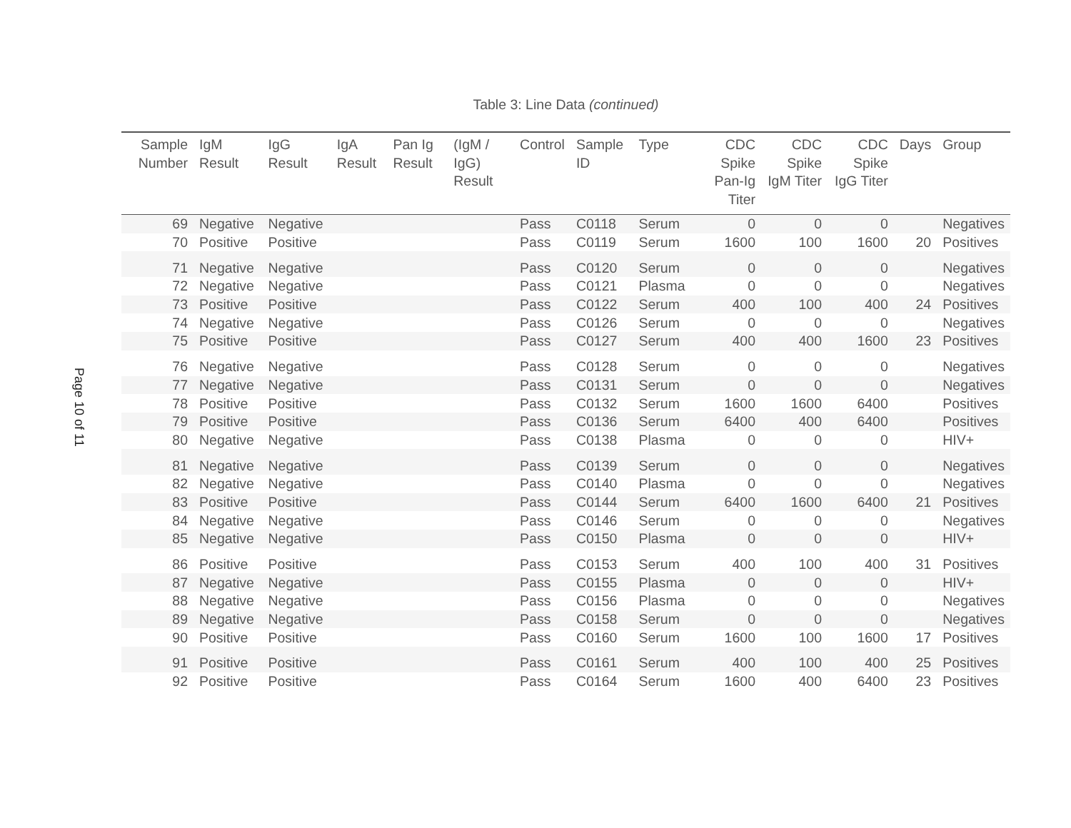Page 10 of 11
Table 3: Line Data (continued)
| Sample Number | IgM Result | IgG Result | IgA Result | Pan Ig Result | (IgM / IgG) Result | Control | Sample ID | Type | CDC Spike Pan-Ig Titer | CDC Spike IgM Titer | CDC Spike IgG Titer | Days | Group |
| --- | --- | --- | --- | --- | --- | --- | --- | --- | --- | --- | --- | --- | --- |
| 69 | Negative | Negative | | | | Pass | C0118 | Serum | 0 | 0 | 0 | | Negatives |
| 70 | Positive | Positive | | | | Pass | C0119 | Serum | 1600 | 100 | 1600 | 20 | Positives |
| 71 | Negative | Negative | | | | Pass | C0120 | Serum | 0 | 0 | 0 | | Negatives |
| 72 | Negative | Negative | | | | Pass | C0121 | Plasma | 0 | 0 | 0 | | Negatives |
| 73 | Positive | Positive | | | | Pass | C0122 | Serum | 400 | 100 | 400 | 24 | Positives |
| 74 | Negative | Negative | | | | Pass | C0126 | Serum | 0 | 0 | 0 | | Negatives |
| 75 | Positive | Positive | | | | Pass | C0127 | Serum | 400 | 400 | 1600 | 23 | Positives |
| 76 | Negative | Negative | | | | Pass | C0128 | Serum | 0 | 0 | 0 | | Negatives |
| 77 | Negative | Negative | | | | Pass | C0131 | Serum | 0 | 0 | 0 | | Negatives |
| 78 | Positive | Positive | | | | Pass | C0132 | Serum | 1600 | 1600 | 6400 | | Positives |
| 79 | Positive | Positive | | | | Pass | C0136 | Serum | 6400 | 400 | 6400 | | Positives |
| 80 | Negative | Negative | | | | Pass | C0138 | Plasma | 0 | 0 | 0 | | HIV+ |
| 81 | Negative | Negative | | | | Pass | C0139 | Serum | 0 | 0 | 0 | | Negatives |
| 82 | Negative | Negative | | | | Pass | C0140 | Plasma | 0 | 0 | 0 | | Negatives |
| 83 | Positive | Positive | | | | Pass | C0144 | Serum | 6400 | 1600 | 6400 | 21 | Positives |
| 84 | Negative | Negative | | | | Pass | C0146 | Serum | 0 | 0 | 0 | | Negatives |
| 85 | Negative | Negative | | | | Pass | C0150 | Plasma | 0 | 0 | 0 | | HIV+ |
| 86 | Positive | Positive | | | | Pass | C0153 | Serum | 400 | 100 | 400 | 31 | Positives |
| 87 | Negative | Negative | | | | Pass | C0155 | Plasma | 0 | 0 | 0 | | HIV+ |
| 88 | Negative | Negative | | | | Pass | C0156 | Plasma | 0 | 0 | 0 | | Negatives |
| 89 | Negative | Negative | | | | Pass | C0158 | Serum | 0 | 0 | 0 | | Negatives |
| 90 | Positive | Positive | | | | Pass | C0160 | Serum | 1600 | 100 | 1600 | 17 | Positives |
| 91 | Positive | Positive | | | | Pass | C0161 | Serum | 400 | 100 | 400 | 25 | Positives |
| 92 | Positive | Positive | | | | Pass | C0164 | Serum | 1600 | 400 | 6400 | 23 | Positives |